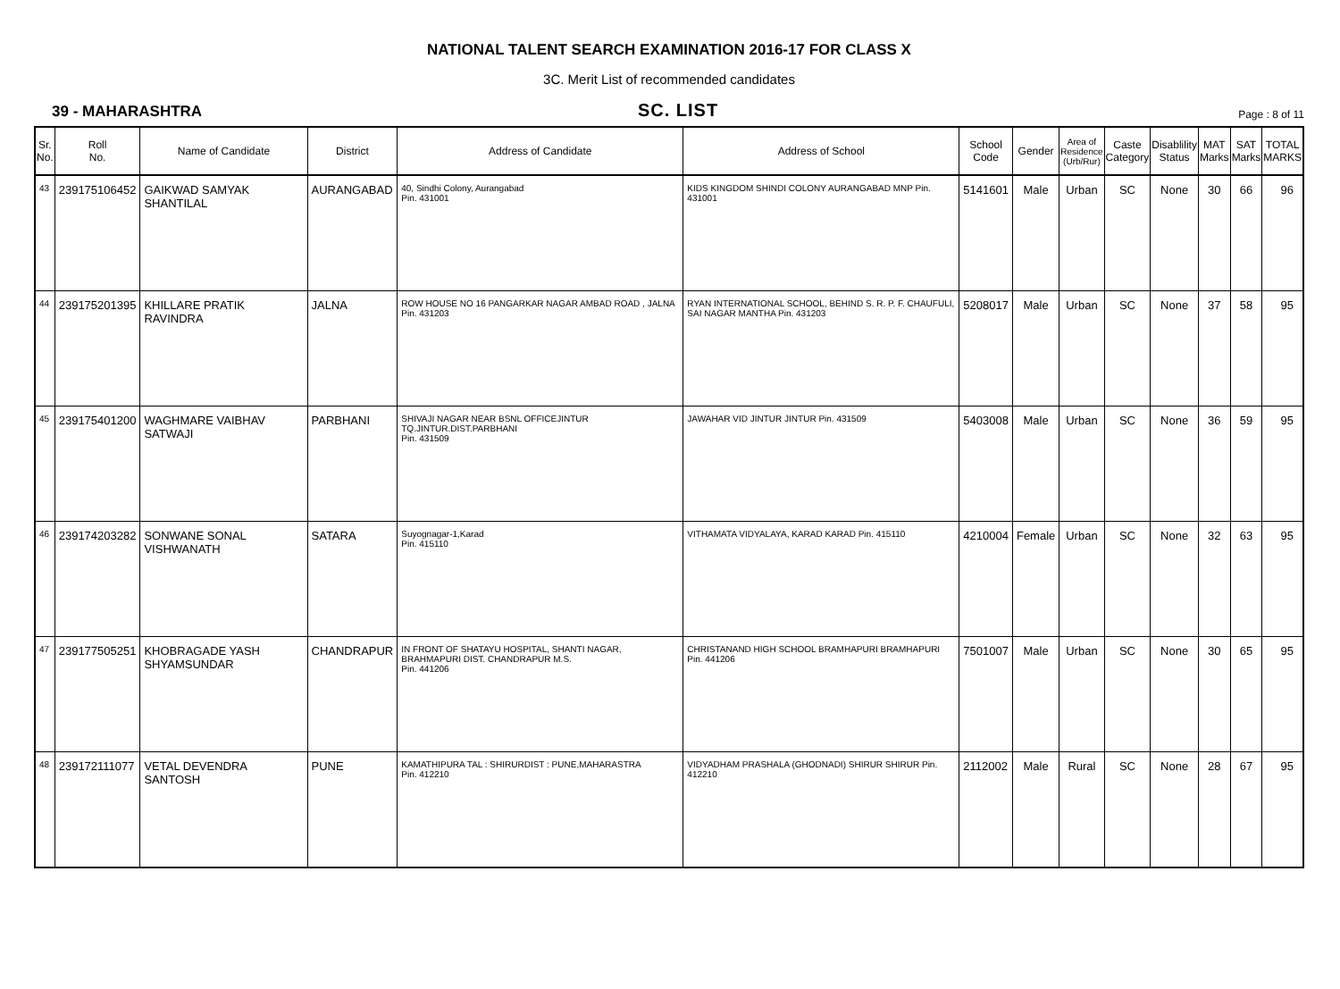NATIONAL TALENT SEARCH EXAMINATION 2016-17 FOR CLASS X
3C. Merit List of recommended candidates
39 - MAHARASHTRA
SC. LIST
Page : 8 of 11
| Sr. No. | Roll No. | Name of Candidate | District | Address of Candidate | Address of School | School Code | Gender | Area of Residence (Urb/Rur) | Caste Category | Disablility Status | MAT Marks | SAT Marks | TOTAL MARKS |
| --- | --- | --- | --- | --- | --- | --- | --- | --- | --- | --- | --- | --- | --- |
| 43 | 239175106452 | GAIKWAD SAMYAK SHANTILAL | AURANGABAD | 40, Sindhi Colony, Aurangabad Pin. 431001 | KIDS KINGDOM SHINDI COLONY AURANGABAD MNP Pin. 431001 | 5141601 | Male | Urban | SC | None | 30 | 66 | 96 |
| 44 | 239175201395 | KHILLARE PRATIK RAVINDRA | JALNA | ROW HOUSE NO 16 PANGARKAR NAGAR AMBAD ROAD , JALNA Pin. 431203 | RYAN INTERNATIONAL SCHOOL, BEHIND S. R. P. F. CHAUFULI, SAI NAGAR MANTHA Pin. 431203 | 5208017 | Male | Urban | SC | None | 37 | 58 | 95 |
| 45 | 239175401200 | WAGHMARE VAIBHAV SATWAJI | PARBHANI | SHIVAJI NAGAR NEAR BSNL OFFICEJINTUR TQ.JINTUR.DIST.PARBHANI Pin. 431509 | JAWAHAR VID JINTUR JINTUR Pin. 431509 | 5403008 | Male | Urban | SC | None | 36 | 59 | 95 |
| 46 | 239174203282 | SONWANE SONAL VISHWANATH | SATARA | Suyognagar-1,Karad Pin. 415110 | VITHAMATA VIDYALAYA, KARAD KARAD Pin. 415110 | 4210004 | Female | Urban | SC | None | 32 | 63 | 95 |
| 47 | 239177505251 | KHOBRAGADE YASH SHYAMSUNDAR | CHANDRAPUR | IN FRONT OF SHATAYU HOSPITAL, SHANTI NAGAR, BRAHMAPURI DIST. CHANDRAPUR M.S. Pin. 441206 | CHRISTANAND HIGH SCHOOL BRAMHAPURI BRAMHAPURI Pin. 441206 | 7501007 | Male | Urban | SC | None | 30 | 65 | 95 |
| 48 | 239172111077 | VETAL DEVENDRA SANTOSH | PUNE | KAMATHIPURA TAL : SHIRURDIST : PUNE,MAHARASTRA Pin. 412210 | VIDYADHAM PRASHALA (GHODNADI) SHIRUR SHIRUR Pin. 412210 | 2112002 | Male | Rural | SC | None | 28 | 67 | 95 |